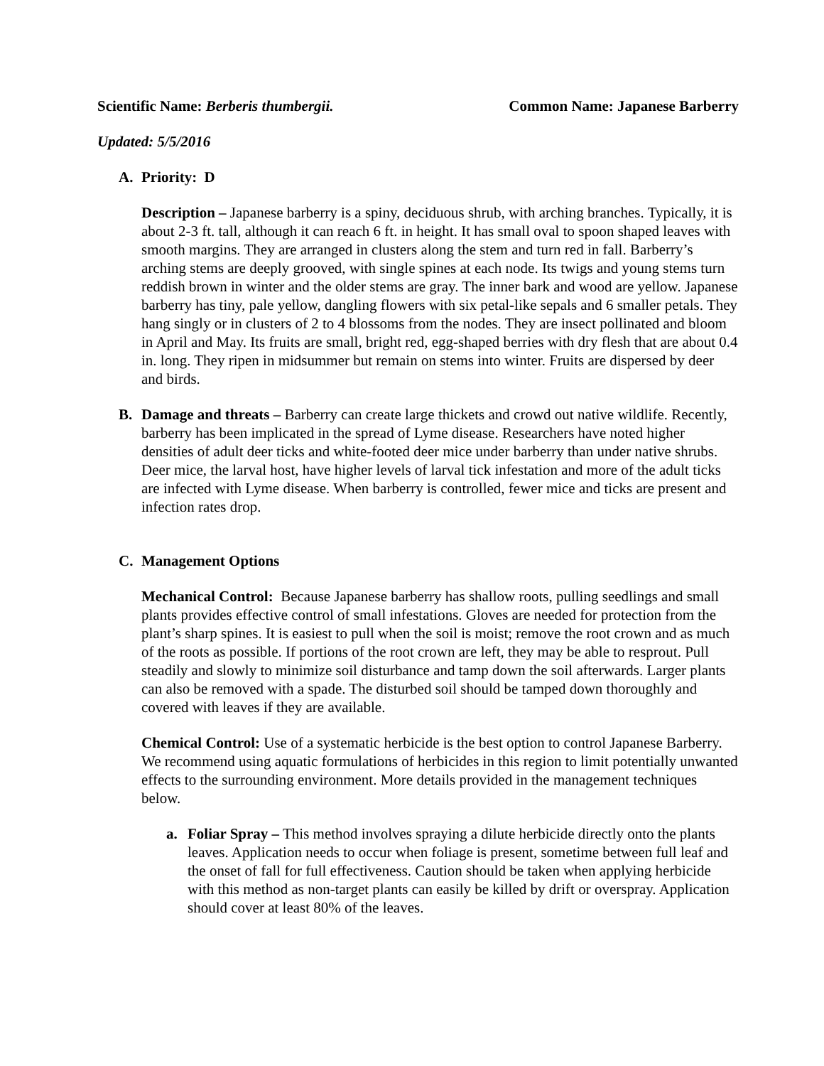Scientific Name: Berberis thumbergii. Common Name: Japanese Barberry
Updated: 5/5/2016
A. Priority: D
Description – Japanese barberry is a spiny, deciduous shrub, with arching branches. Typically, it is about 2-3 ft. tall, although it can reach 6 ft. in height. It has small oval to spoon shaped leaves with smooth margins. They are arranged in clusters along the stem and turn red in fall. Barberry’s arching stems are deeply grooved, with single spines at each node. Its twigs and young stems turn reddish brown in winter and the older stems are gray. The inner bark and wood are yellow. Japanese barberry has tiny, pale yellow, dangling flowers with six petal-like sepals and 6 smaller petals. They hang singly or in clusters of 2 to 4 blossoms from the nodes. They are insect pollinated and bloom in April and May. Its fruits are small, bright red, egg-shaped berries with dry flesh that are about 0.4 in. long. They ripen in midsummer but remain on stems into winter. Fruits are dispersed by deer and birds.
B. Damage and threats – Barberry can create large thickets and crowd out native wildlife. Recently, barberry has been implicated in the spread of Lyme disease. Researchers have noted higher densities of adult deer ticks and white-footed deer mice under barberry than under native shrubs. Deer mice, the larval host, have higher levels of larval tick infestation and more of the adult ticks are infected with Lyme disease. When barberry is controlled, fewer mice and ticks are present and infection rates drop.
C. Management Options
Mechanical Control: Because Japanese barberry has shallow roots, pulling seedlings and small plants provides effective control of small infestations. Gloves are needed for protection from the plant’s sharp spines. It is easiest to pull when the soil is moist; remove the root crown and as much of the roots as possible. If portions of the root crown are left, they may be able to resprout. Pull steadily and slowly to minimize soil disturbance and tamp down the soil afterwards. Larger plants can also be removed with a spade. The disturbed soil should be tamped down thoroughly and covered with leaves if they are available.
Chemical Control: Use of a systematic herbicide is the best option to control Japanese Barberry. We recommend using aquatic formulations of herbicides in this region to limit potentially unwanted effects to the surrounding environment. More details provided in the management techniques below.
a. Foliar Spray – This method involves spraying a dilute herbicide directly onto the plants leaves. Application needs to occur when foliage is present, sometime between full leaf and the onset of fall for full effectiveness. Caution should be taken when applying herbicide with this method as non-target plants can easily be killed by drift or overspray. Application should cover at least 80% of the leaves.